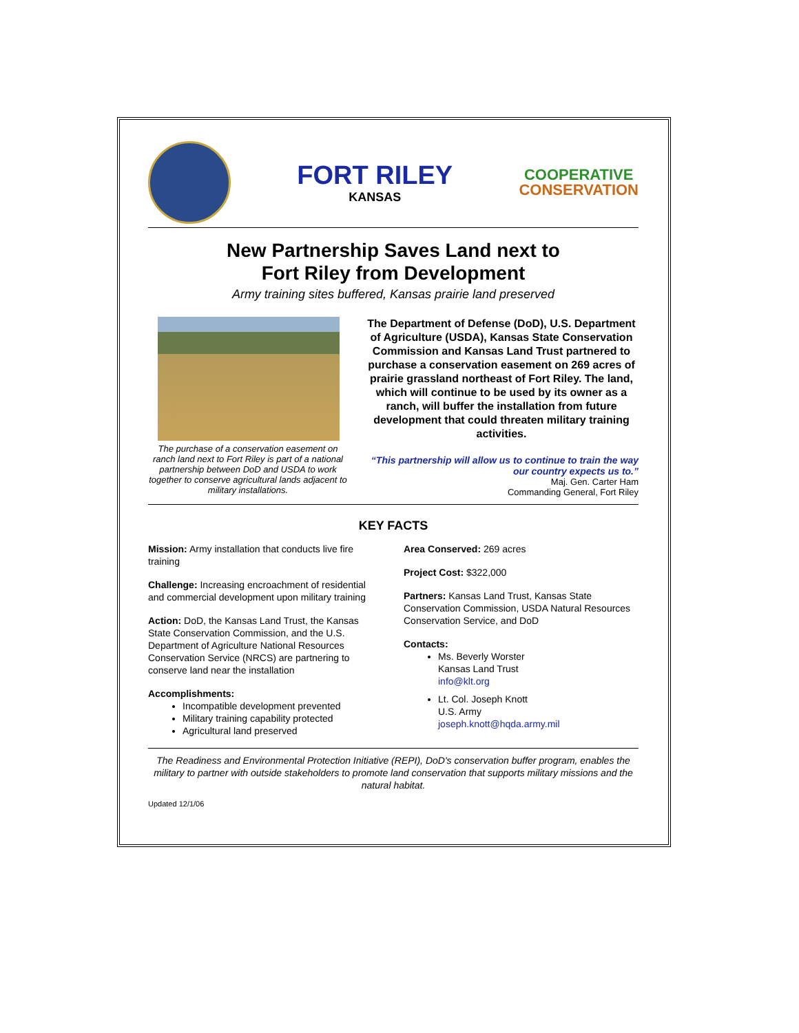FORT RILEY
KANSAS
COOPERATIVE
CONSERVATION
New Partnership Saves Land next to
Fort Riley from Development
Army training sites buffered, Kansas prairie land preserved
The purchase of a conservation easement on ranch land next to Fort Riley is part of a national partnership between DoD and USDA to work together to conserve agricultural lands adjacent to military installations.
The Department of Defense (DoD), U.S. Department of Agriculture (USDA), Kansas State Conservation Commission and Kansas Land Trust partnered to purchase a conservation easement on 269 acres of prairie grassland northeast of Fort Riley. The land, which will continue to be used by its owner as a ranch, will buffer the installation from future development that could threaten military training activities.
“This partnership will allow us to continue to train the way our country expects us to.”
Maj. Gen. Carter Ham
Commanding General, Fort Riley
KEY FACTS
Mission: Army installation that conducts live fire training
Challenge: Increasing encroachment of residential and commercial development upon military training
Action: DoD, the Kansas Land Trust, the Kansas State Conservation Commission, and the U.S. Department of Agriculture National Resources Conservation Service (NRCS) are partnering to conserve land near the installation
Accomplishments:
Incompatible development prevented
Military training capability protected
Agricultural land preserved
Area Conserved: 269 acres
Project Cost: $322,000
Partners: Kansas Land Trust, Kansas State Conservation Commission, USDA Natural Resources Conservation Service, and DoD
Contacts:
Ms. Beverly Worster
Kansas Land Trust
info@klt.org
Lt. Col. Joseph Knott
U.S. Army
joseph.knott@hqda.army.mil
The Readiness and Environmental Protection Initiative (REPI), DoD's conservation buffer program, enables the military to partner with outside stakeholders to promote land conservation that supports military missions and the natural habitat.
Updated 12/1/06